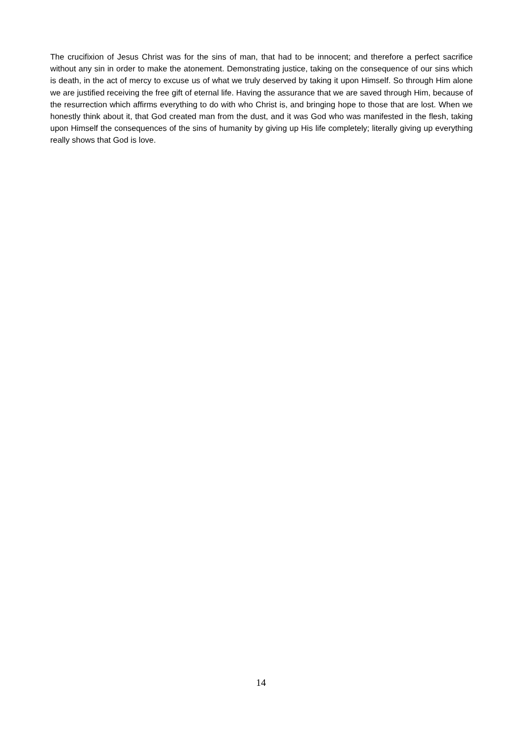The crucifixion of Jesus Christ was for the sins of man, that had to be innocent; and therefore a perfect sacrifice without any sin in order to make the atonement. Demonstrating justice, taking on the consequence of our sins which is death, in the act of mercy to excuse us of what we truly deserved by taking it upon Himself. So through Him alone we are justified receiving the free gift of eternal life. Having the assurance that we are saved through Him, because of the resurrection which affirms everything to do with who Christ is, and bringing hope to those that are lost. When we honestly think about it, that God created man from the dust, and it was God who was manifested in the flesh, taking upon Himself the consequences of the sins of humanity by giving up His life completely; literally giving up everything really shows that God is love.
14